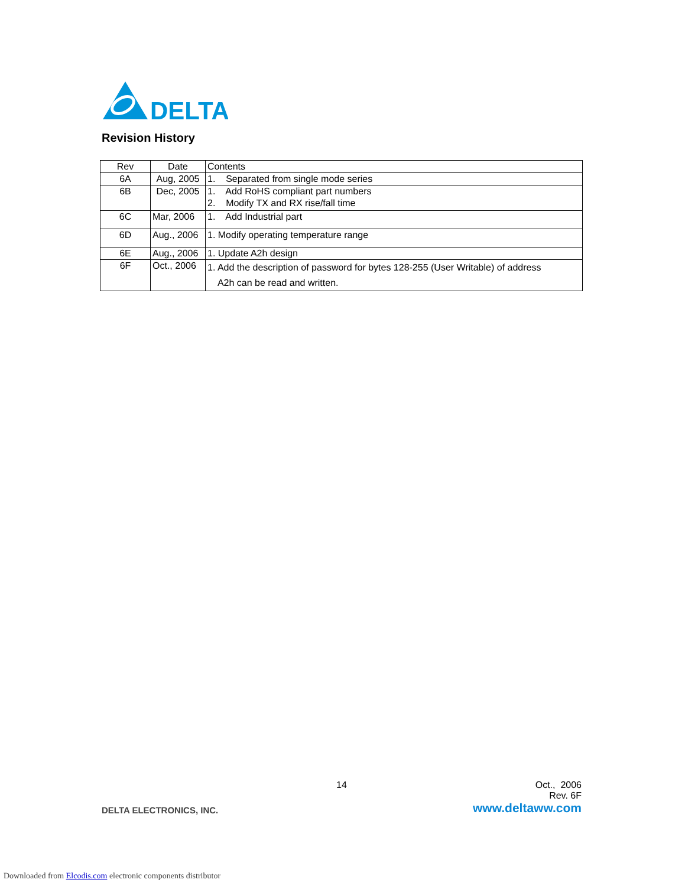DELTA
Revision History
| Rev | Date | Contents |
| --- | --- | --- |
| 6A | Aug, 2005 | 1. Separated from single mode series |
| 6B | Dec, 2005 | 1. Add RoHS compliant part numbers 2. Modify TX and RX rise/fall time |
| 6C | Mar, 2006 | 1. Add Industrial part |
| 6D | Aug., 2006 | 1. Modify operating temperature range |
| 6E | Aug., 2006 | 1. Update A2h design |
| 6F | Oct., 2006 | 1. Add the description of password for bytes 128-255 (User Writable) of address A2h can be read and written. |
14 Oct., 2006
Rev. 6F
DELTA ELECTRONICS, INC. www.deltaww.com
Downloaded from Elcodis.com electronic components distributor